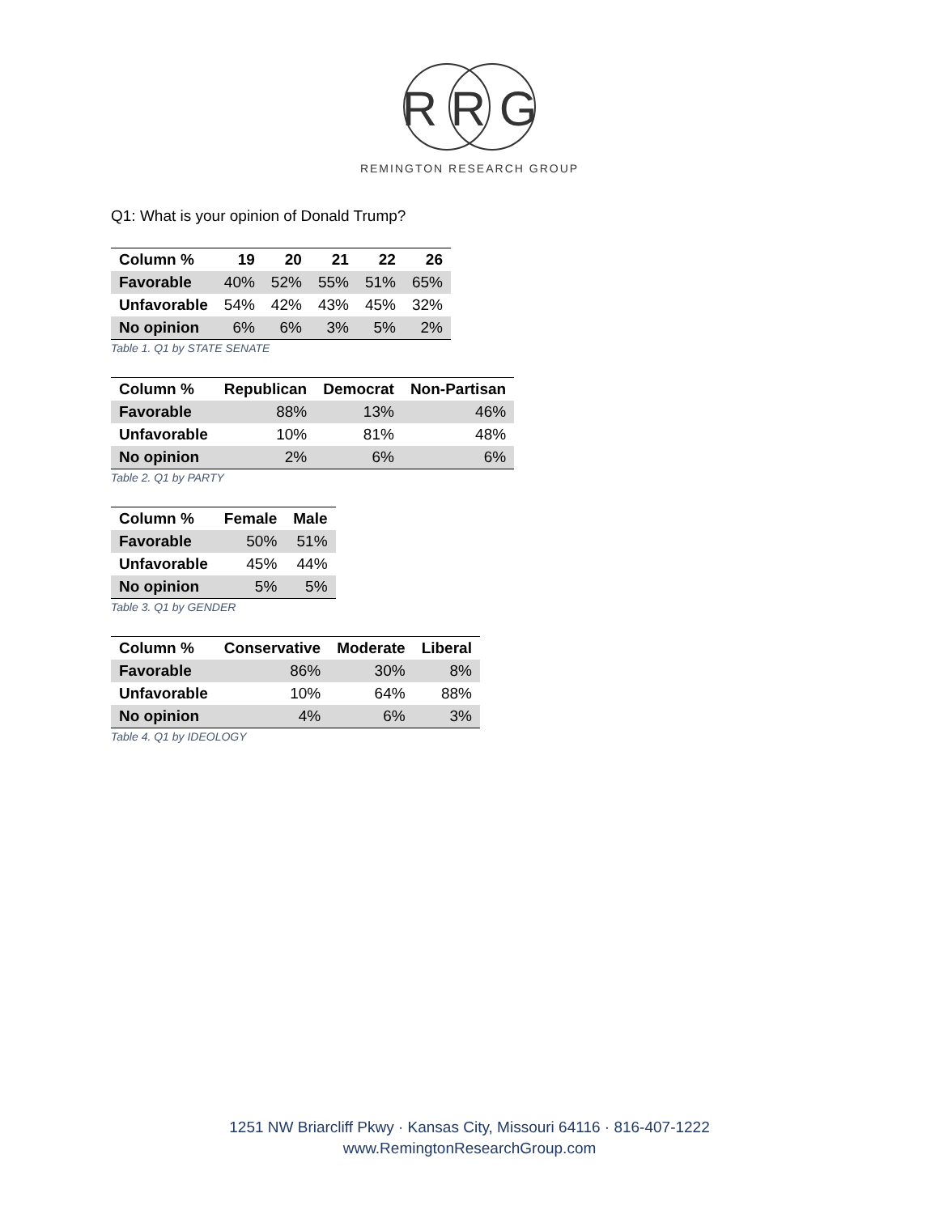R R G
REMINGTON RESEARCH GROUP
Q1: What is your opinion of Donald Trump?
| Column % | 19 | 20 | 21 | 22 | 26 |
| --- | --- | --- | --- | --- | --- |
| Favorable | 40% | 52% | 55% | 51% | 65% |
| Unfavorable | 54% | 42% | 43% | 45% | 32% |
| No opinion | 6% | 6% | 3% | 5% | 2% |
Table 1. Q1 by STATE SENATE
| Column % | Republican | Democrat | Non-Partisan |
| --- | --- | --- | --- |
| Favorable | 88% | 13% | 46% |
| Unfavorable | 10% | 81% | 48% |
| No opinion | 2% | 6% | 6% |
Table 2. Q1 by PARTY
| Column % | Female | Male |
| --- | --- | --- |
| Favorable | 50% | 51% |
| Unfavorable | 45% | 44% |
| No opinion | 5% | 5% |
Table 3. Q1 by GENDER
| Column % | Conservative | Moderate | Liberal |
| --- | --- | --- | --- |
| Favorable | 86% | 30% | 8% |
| Unfavorable | 10% | 64% | 88% |
| No opinion | 4% | 6% | 3% |
Table 4. Q1 by IDEOLOGY
1251 NW Briarcliff Pkwy · Kansas City, Missouri 64116 · 816-407-1222
www.RemingtonResearchGroup.com